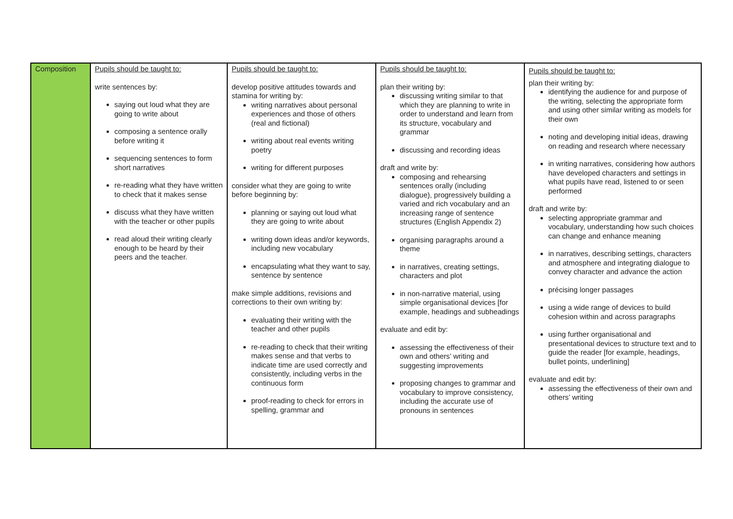| Composition | Pupils should be taught to: write sentences by: saying out loud what they are going to write about composing a sentence orally before writing it sequencing sentences to form short narratives re-reading what they have written to check that it makes sense discuss what they have written with the teacher or other pupils read aloud their writing clearly enough to be heard by their peers and the teacher. | Pupils should be taught to: develop positive attitudes towards and stamina for writing by: writing narratives about personal experiences and those of others (real and fictional) writing about real events writing poetry writing for different purposes consider what they are going to write before beginning by: planning or saying out loud what they are going to write about writing down ideas and/or keywords, including new vocabulary encapsulating what they want to say, sentence by sentence make simple additions, revisions and corrections to their own writing by: evaluating their writing with the teacher and other pupils re-reading to check that their writing makes sense and that verbs to indicate time are used correctly and consistently, including verbs in the continuous form proof-reading to check for errors in spelling, grammar and | Pupils should be taught to: plan their writing by: discussing writing similar to that which they are planning to write in order to understand and learn from its structure, vocabulary and grammar discussing and recording ideas draft and write by: composing and rehearsing sentences orally (including dialogue), progressively building a varied and rich vocabulary and an increasing range of sentence structures (English Appendix 2) organising paragraphs around a theme in narratives, creating settings, characters and plot in non-narrative material, using simple organisational devices [for example, headings and subheadings evaluate and edit by: assessing the effectiveness of their own and others’ writing and suggesting improvements proposing changes to grammar and vocabulary to improve consistency, including the accurate use of pronouns in sentences | Pupils should be taught to: plan their writing by: identifying the audience for and purpose of the writing, selecting the appropriate form and using other similar writing as models for their own noting and developing initial ideas, drawing on reading and research where necessary in writing narratives, considering how authors have developed characters and settings in what pupils have read, listened to or seen performed draft and write by: selecting appropriate grammar and vocabulary, understanding how such choices can change and enhance meaning in narratives, describing settings, characters and atmosphere and integrating dialogue to convey character and advance the action précising longer passages using a wide range of devices to build cohesion within and across paragraphs using further organisational and presentational devices to structure text and to guide the reader [for example, headings, bullet points, underlining] evaluate and edit by: assessing the effectiveness of their own and others’ writing |